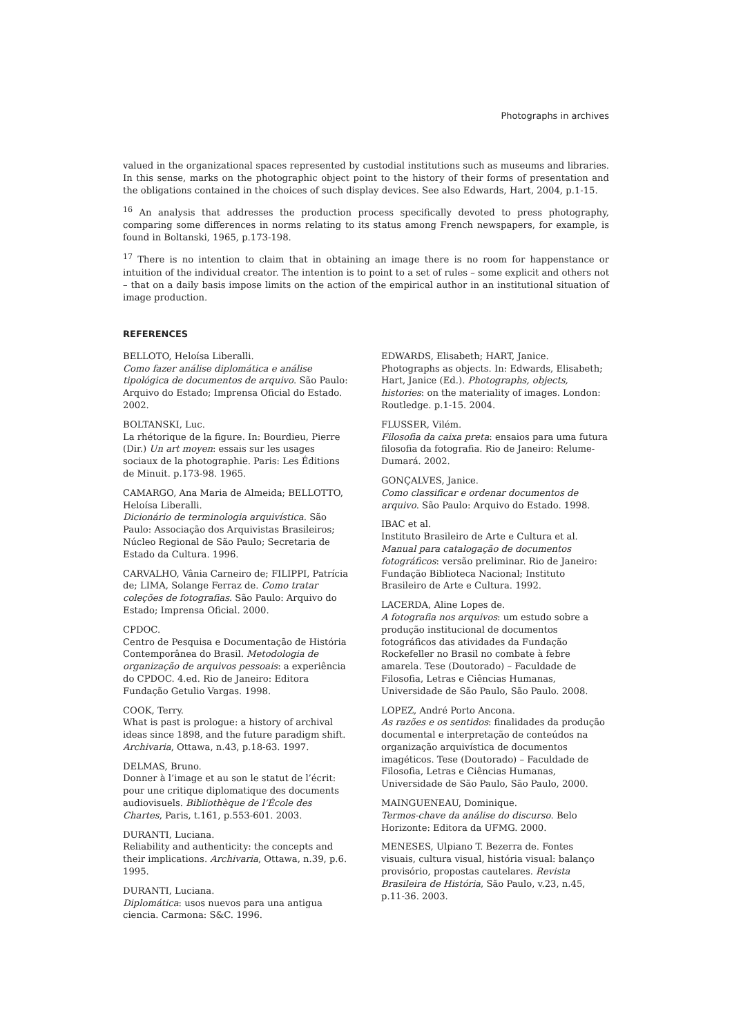Photographs in archives
valued in the organizational spaces represented by custodial institutions such as museums and libraries. In this sense, marks on the photographic object point to the history of their forms of presentation and the obligations contained in the choices of such display devices. See also Edwards, Hart, 2004, p.1-15.
<sup>16</sup> An analysis that addresses the production process specifically devoted to press photography, comparing some differences in norms relating to its status among French newspapers, for example, is found in Boltanski, 1965, p.173-198.
<sup>17</sup> There is no intention to claim that in obtaining an image there is no room for happenstance or intuition of the individual creator. The intention is to point to a set of rules – some explicit and others not – that on a daily basis impose limits on the action of the empirical author in an institutional situation of image production.
REFERENCES
BELLOTO, Heloísa Liberalli.
Como fazer análise diplomática e análise tipológica de documentos de arquivo. São Paulo: Arquivo do Estado; Imprensa Oficial do Estado. 2002.
BOLTANSKI, Luc.
La rhétorique de la figure. In: Bourdieu, Pierre (Dir.) Un art moyen: essais sur les usages sociaux de la photographie. Paris: Les Éditions de Minuit. p.173-98. 1965.
CAMARGO, Ana Maria de Almeida; BELLOTTO, Heloísa Liberalli.
Dicionário de terminologia arquivística. São Paulo: Associação dos Arquivistas Brasileiros; Núcleo Regional de São Paulo; Secretaria de Estado da Cultura. 1996.
CARVALHO, Vânia Carneiro de; FILIPPI, Patrícia de; LIMA, Solange Ferraz de. Como tratar coleções de fotografias. São Paulo: Arquivo do Estado; Imprensa Oficial. 2000.
CPDOC.
Centro de Pesquisa e Documentação de História Contemporânea do Brasil. Metodologia de organização de arquivos pessoais: a experiência do CPDOC. 4.ed. Rio de Janeiro: Editora Fundação Getulio Vargas. 1998.
COOK, Terry.
What is past is prologue: a history of archival ideas since 1898, and the future paradigm shift. Archivaria, Ottawa, n.43, p.18-63. 1997.
DELMAS, Bruno.
Donner à l’image et au son le statut de l’écrit: pour une critique diplomatique des documents audiovisuels. Bibliothèque de l’École des Chartes, Paris, t.161, p.553-601. 2003.
DURANTI, Luciana.
Reliability and authenticity: the concepts and their implications. Archivaria, Ottawa, n.39, p.6. 1995.
DURANTI, Luciana.
Diplomática: usos nuevos para una antigua ciencia. Carmona: S&C. 1996.
EDWARDS, Elisabeth; HART, Janice.
Photographs as objects. In: Edwards, Elisabeth; Hart, Janice (Ed.). Photographs, objects, histories: on the materiality of images. London: Routledge. p.1-15. 2004.
FLUSSER, Vilém.
Filosofia da caixa preta: ensaios para uma futura filosofia da fotografia. Rio de Janeiro: Relume-Dumará. 2002.
GONÇALVES, Janice.
Como classificar e ordenar documentos de arquivo. São Paulo: Arquivo do Estado. 1998.
IBAC et al.
Instituto Brasileiro de Arte e Cultura et al. Manual para catalogação de documentos fotográficos: versão preliminar. Rio de Janeiro: Fundação Biblioteca Nacional; Instituto Brasileiro de Arte e Cultura. 1992.
LACERDA, Aline Lopes de.
A fotografia nos arquivos: um estudo sobre a produção institucional de documentos fotográficos das atividades da Fundação Rockefeller no Brasil no combate à febre amarela. Tese (Doutorado) – Faculdade de Filosofia, Letras e Ciências Humanas, Universidade de São Paulo, São Paulo. 2008.
LOPEZ, André Porto Ancona.
As razões e os sentidos: finalidades da produção documental e interpretação de conteúdos na organização arquivística de documentos imagéticos. Tese (Doutorado) – Faculdade de Filosofia, Letras e Ciências Humanas, Universidade de São Paulo, São Paulo, 2000.
MAINGUENEAU, Dominique.
Termos-chave da análise do discurso. Belo Horizonte: Editora da UFMG. 2000.
MENESES, Ulpiano T. Bezerra de. Fontes visuais, cultura visual, história visual: balanço provisório, propostas cautelares. Revista Brasileira de História, São Paulo, v.23, n.45, p.11-36. 2003.